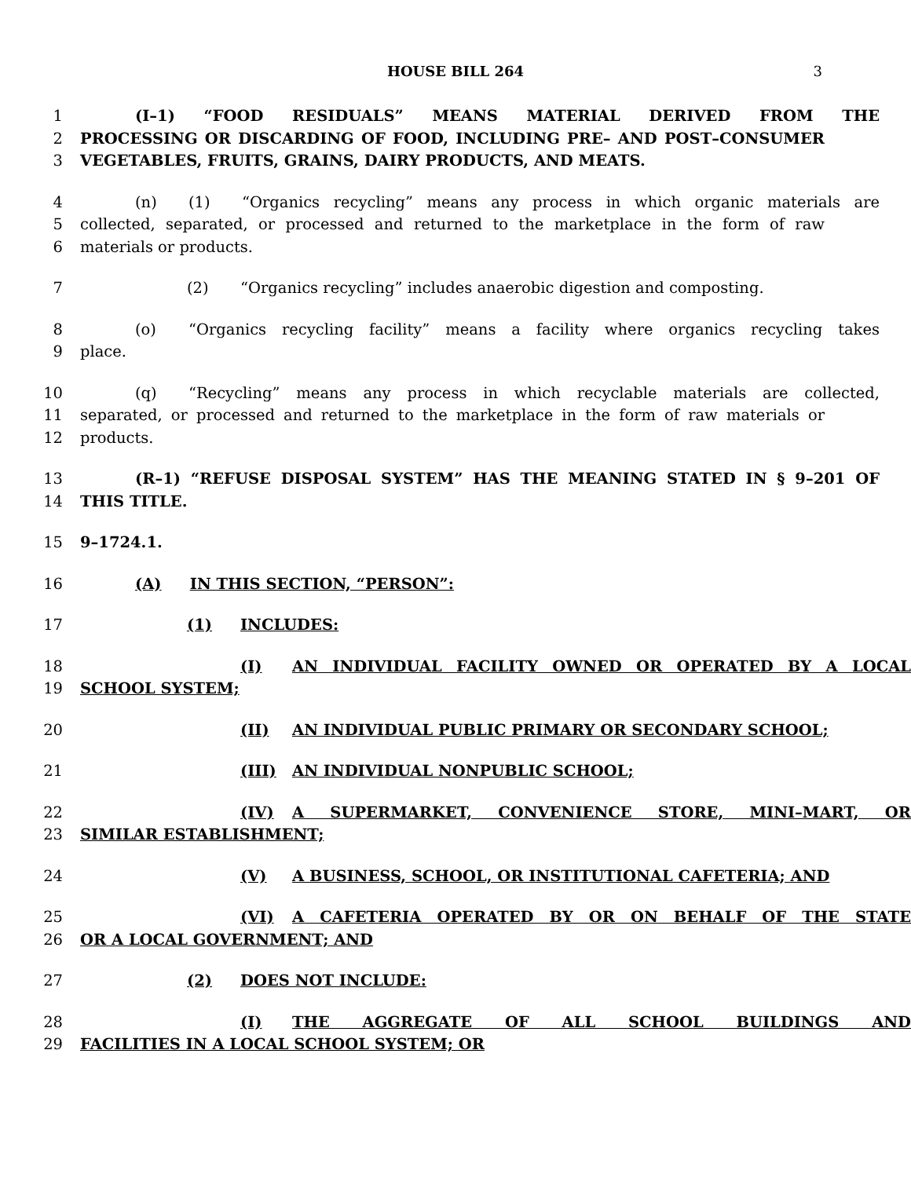HOUSE BILL 264 3
1 (I–1) “FOOD RESIDUALS” MEANS MATERIAL DERIVED FROM THE
2 PROCESSING OR DISCARDING OF FOOD, INCLUDING PRE– AND POST–CONSUMER
3 VEGETABLES, FRUITS, GRAINS, DAIRY PRODUCTS, AND MEATS.
4 (n) (1) “Organics recycling” means any process in which organic materials are
5 collected, separated, or processed and returned to the marketplace in the form of raw
6 materials or products.
7 (2) “Organics recycling” includes anaerobic digestion and composting.
8 (o) “Organics recycling facility” means a facility where organics recycling takes
9 place.
10 (q) “Recycling” means any process in which recyclable materials are collected,
11 separated, or processed and returned to the marketplace in the form of raw materials or
12 products.
13 (R–1) “REFUSE DISPOSAL SYSTEM” HAS THE MEANING STATED IN § 9–201 OF
14 THIS TITLE.
15 9–1724.1.
16 (A) IN THIS SECTION, “PERSON”:
17 (1) INCLUDES:
18 (I) AN INDIVIDUAL FACILITY OWNED OR OPERATED BY A LOCAL
19 SCHOOL SYSTEM;
20 (II) AN INDIVIDUAL PUBLIC PRIMARY OR SECONDARY SCHOOL;
21 (III) AN INDIVIDUAL NONPUBLIC SCHOOL;
22 (IV) A SUPERMARKET, CONVENIENCE STORE, MINI–MART, OR
23 SIMILAR ESTABLISHMENT;
24 (V) A BUSINESS, SCHOOL, OR INSTITUTIONAL CAFETERIA; AND
25 (VI) A CAFETERIA OPERATED BY OR ON BEHALF OF THE STATE
26 OR A LOCAL GOVERNMENT; AND
27 (2) DOES NOT INCLUDE:
28 (I) THE AGGREGATE OF ALL SCHOOL BUILDINGS AND
29 FACILITIES IN A LOCAL SCHOOL SYSTEM; OR